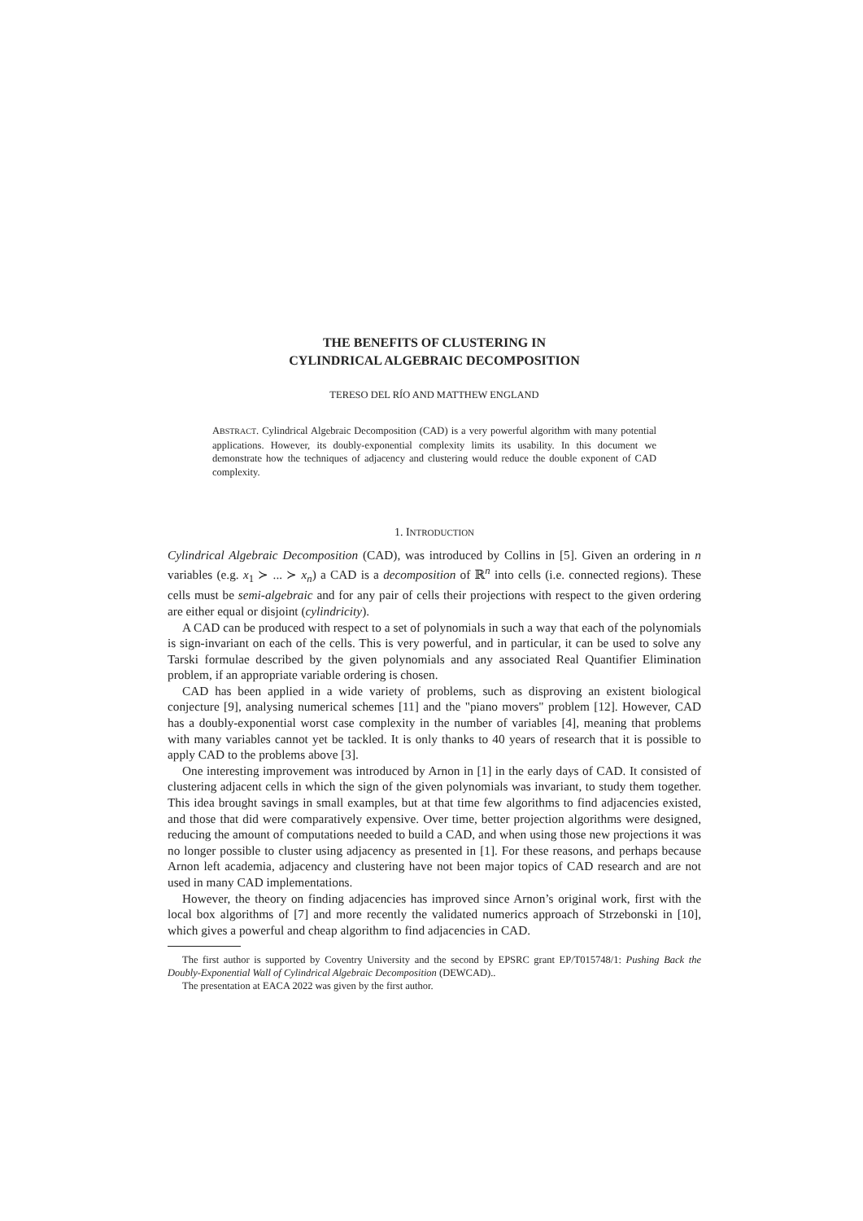THE BENEFITS OF CLUSTERING IN
CYLINDRICAL ALGEBRAIC DECOMPOSITION
TERESO DEL RÍO AND MATTHEW ENGLAND
ABSTRACT. Cylindrical Algebraic Decomposition (CAD) is a very powerful algorithm with many potential applications. However, its doubly-exponential complexity limits its usability. In this document we demonstrate how the techniques of adjacency and clustering would reduce the double exponent of CAD complexity.
1. INTRODUCTION
Cylindrical Algebraic Decomposition (CAD), was introduced by Collins in [5]. Given an ordering in n variables (e.g. x<sub>1</sub> ≻ ... ≻ x<sub>n</sub>) a CAD is a decomposition of ℝ<sup>n</sup> into cells (i.e. connected regions). These cells must be semi-algebraic and for any pair of cells their projections with respect to the given ordering are either equal or disjoint (cylindricity).
A CAD can be produced with respect to a set of polynomials in such a way that each of the polynomials is sign-invariant on each of the cells. This is very powerful, and in particular, it can be used to solve any Tarski formulae described by the given polynomials and any associated Real Quantifier Elimination problem, if an appropriate variable ordering is chosen.
CAD has been applied in a wide variety of problems, such as disproving an existent biological conjecture [9], analysing numerical schemes [11] and the "piano movers" problem [12]. However, CAD has a doubly-exponential worst case complexity in the number of variables [4], meaning that problems with many variables cannot yet be tackled. It is only thanks to 40 years of research that it is possible to apply CAD to the problems above [3].
One interesting improvement was introduced by Arnon in [1] in the early days of CAD. It consisted of clustering adjacent cells in which the sign of the given polynomials was invariant, to study them together. This idea brought savings in small examples, but at that time few algorithms to find adjacencies existed, and those that did were comparatively expensive. Over time, better projection algorithms were designed, reducing the amount of computations needed to build a CAD, and when using those new projections it was no longer possible to cluster using adjacency as presented in [1]. For these reasons, and perhaps because Arnon left academia, adjacency and clustering have not been major topics of CAD research and are not used in many CAD implementations.
However, the theory on finding adjacencies has improved since Arnon’s original work, first with the local box algorithms of [7] and more recently the validated numerics approach of Strzebonski in [10], which gives a powerful and cheap algorithm to find adjacencies in CAD.
The first author is supported by Coventry University and the second by EPSRC grant EP/T015748/1: Pushing Back the Doubly-Exponential Wall of Cylindrical Algebraic Decomposition (DEWCAD)..
The presentation at EACA 2022 was given by the first author.